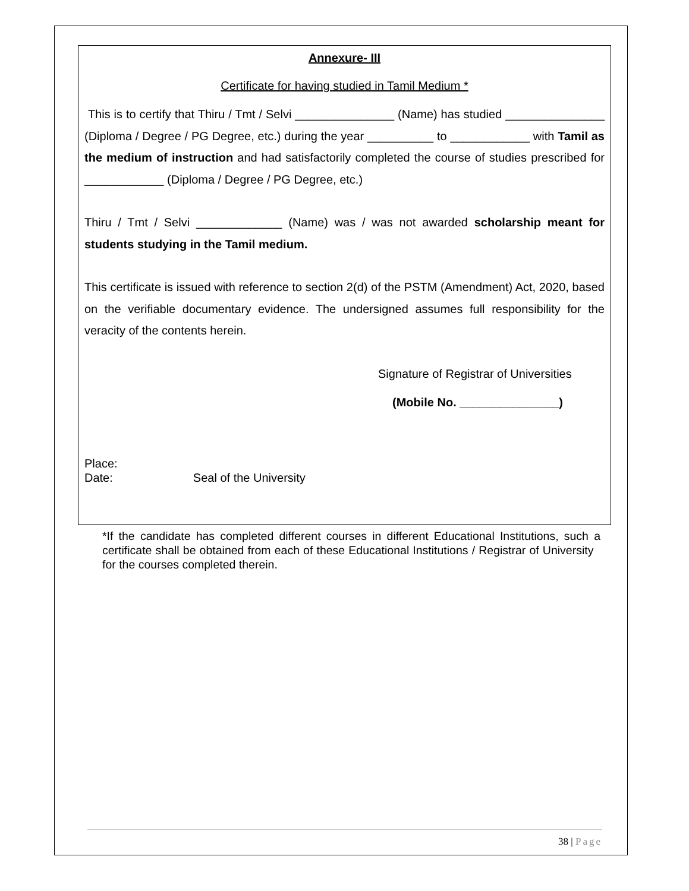Annexure- III
Certificate for having studied in Tamil Medium *
This is to certify that Thiru / Tmt / Selvi _______________ (Name) has studied _______________ (Diploma / Degree / PG Degree, etc.) during the year __________ to ____________ with Tamil as the medium of instruction and had satisfactorily completed the course of studies prescribed for ____________ (Diploma / Degree / PG Degree, etc.)
Thiru / Tmt / Selvi _____________ (Name) was / was not awarded scholarship meant for students studying in the Tamil medium.
This certificate is issued with reference to section 2(d) of the PSTM (Amendment) Act, 2020, based on the verifiable documentary evidence. The undersigned assumes full responsibility for the veracity of the contents herein.
Signature of Registrar of Universities
(Mobile No. _______________)
Place:
Date: Seal of the University
*If the candidate has completed different courses in different Educational Institutions, such a certificate shall be obtained from each of these Educational Institutions / Registrar of University for the courses completed therein.
38 | Page